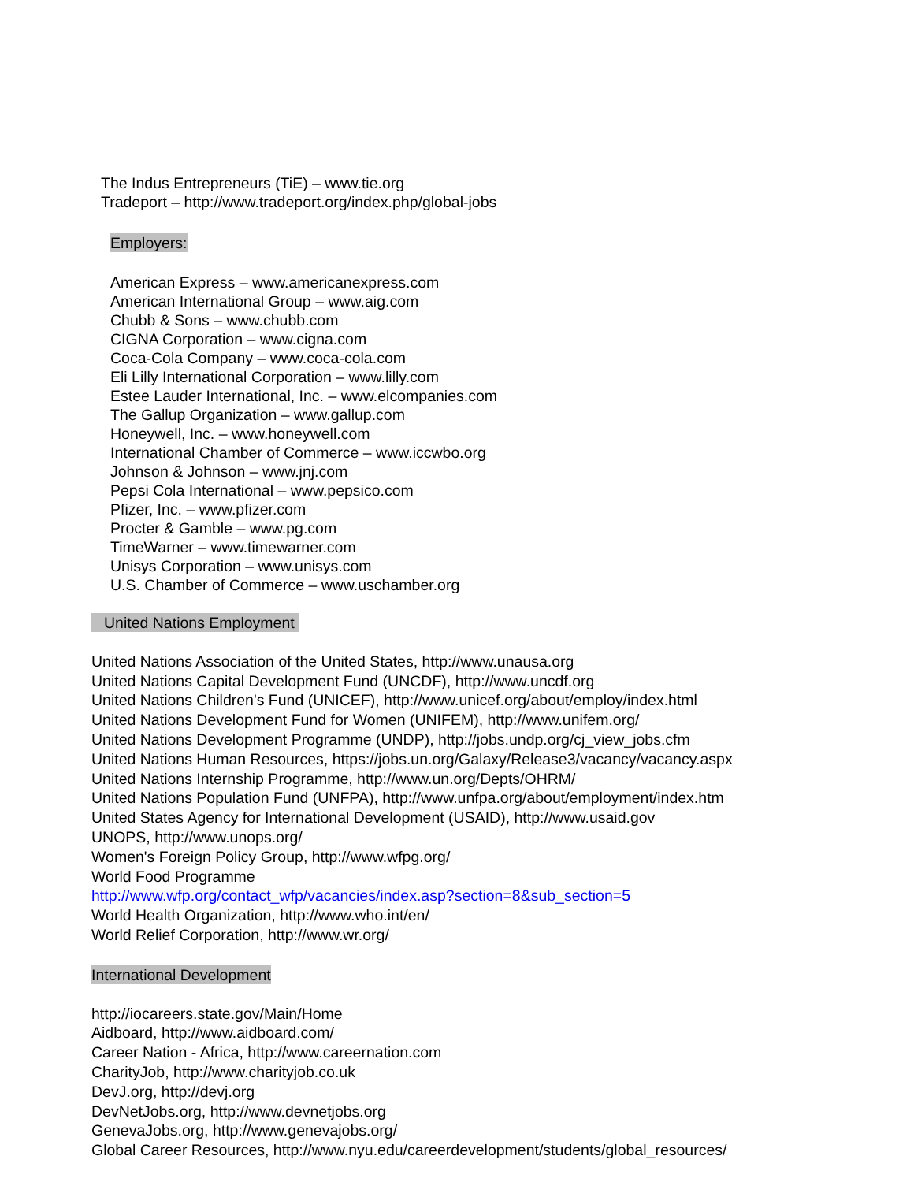The Indus Entrepreneurs (TiE) – www.tie.org
Tradeport – http://www.tradeport.org/index.php/global-jobs
Employers:
American Express – www.americanexpress.com
American International Group – www.aig.com
Chubb & Sons – www.chubb.com
CIGNA Corporation – www.cigna.com
Coca-Cola Company – www.coca-cola.com
Eli Lilly International Corporation – www.lilly.com
Estee Lauder International, Inc. – www.elcompanies.com
The Gallup Organization – www.gallup.com
Honeywell, Inc. – www.honeywell.com
International Chamber of Commerce – www.iccwbo.org
Johnson & Johnson – www.jnj.com
Pepsi Cola International – www.pepsico.com
Pfizer, Inc. – www.pfizer.com
Procter & Gamble – www.pg.com
TimeWarner – www.timewarner.com
Unisys Corporation – www.unisys.com
U.S. Chamber of Commerce – www.uschamber.org
United Nations Employment
United Nations Association of the United States, http://www.unausa.org
United Nations Capital Development Fund (UNCDF), http://www.uncdf.org
United Nations Children's Fund (UNICEF), http://www.unicef.org/about/employ/index.html
United Nations Development Fund for Women (UNIFEM), http://www.unifem.org/
United Nations Development Programme (UNDP), http://jobs.undp.org/cj_view_jobs.cfm
United Nations Human Resources, https://jobs.un.org/Galaxy/Release3/vacancy/vacancy.aspx
United Nations Internship Programme, http://www.un.org/Depts/OHRM/
United Nations Population Fund (UNFPA), http://www.unfpa.org/about/employment/index.htm
United States Agency for International Development (USAID), http://www.usaid.gov
UNOPS, http://www.unops.org/
Women's Foreign Policy Group, http://www.wfpg.org/
World Food Programme
http://www.wfp.org/contact_wfp/vacancies/index.asp?section=8&sub_section=5
World Health Organization, http://www.who.int/en/
World Relief Corporation, http://www.wr.org/
International Development
http://iocareers.state.gov/Main/Home
Aidboard, http://www.aidboard.com/
Career Nation - Africa, http://www.careernation.com
CharityJob, http://www.charityjob.co.uk
DevJ.org, http://devj.org
DevNetJobs.org, http://www.devnetjobs.org
GenevaJobs.org, http://www.genevajobs.org/
Global Career Resources, http://www.nyu.edu/careerdevelopment/students/global_resources/